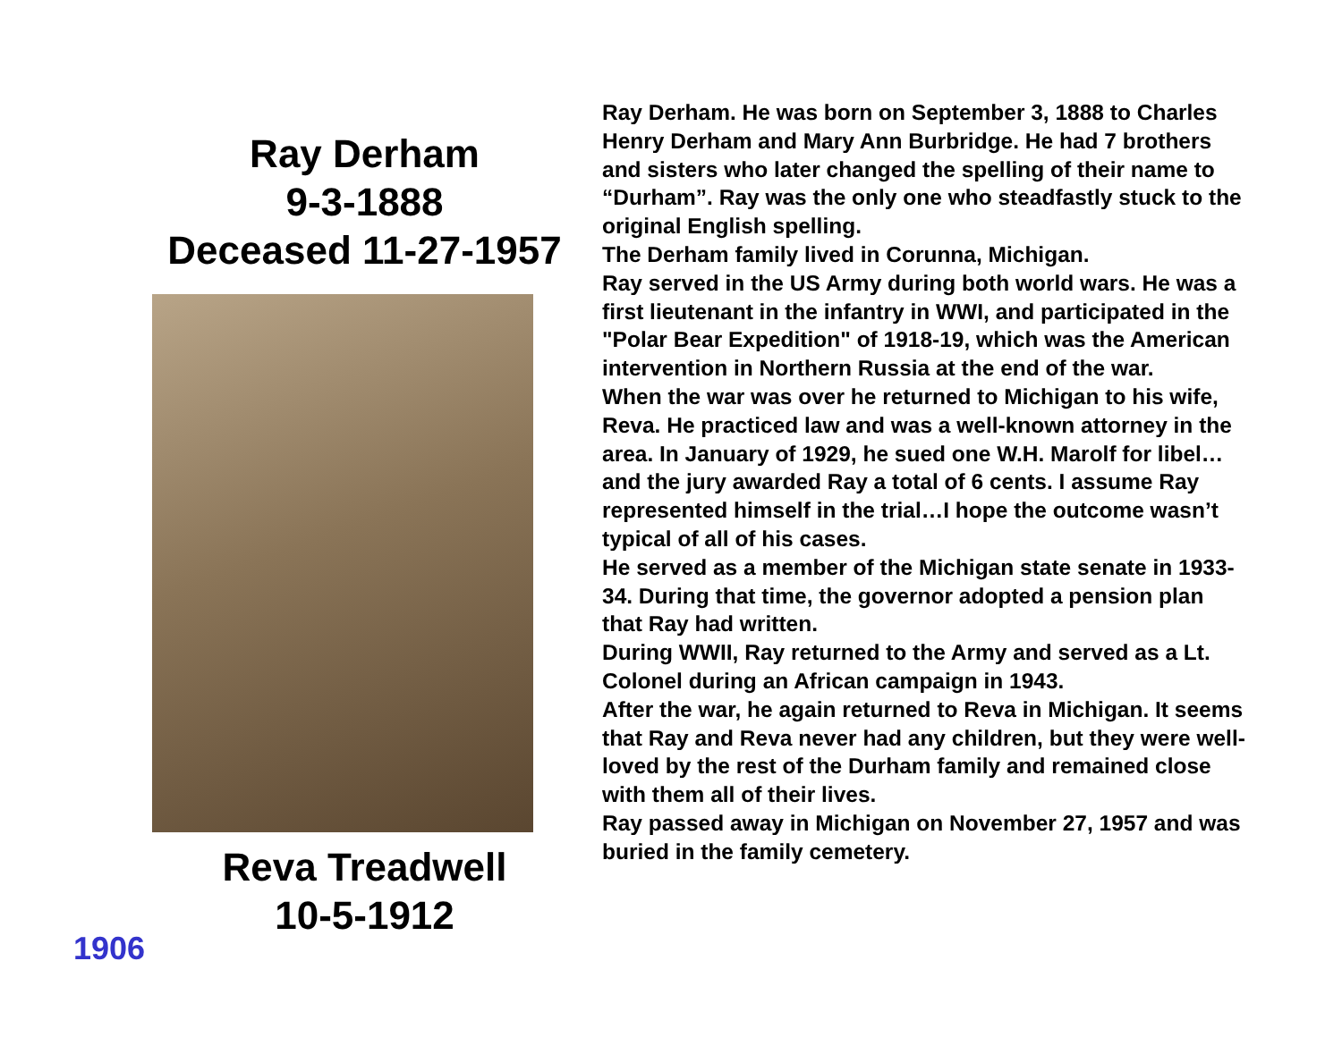Ray Derham
9-3-1888
Deceased 11-27-1957
Reva Treadwell
10-5-1912
Ray Derham. He was born on September 3, 1888 to Charles Henry Derham and Mary Ann Burbridge. He had 7 brothers and sisters who later changed the spelling of their name to “Durham”. Ray was the only one who steadfastly stuck to the original English spelling.
The Derham family lived in Corunna, Michigan.
Ray served in the US Army during both world wars. He was a first lieutenant in the infantry in WWI, and participated in the "Polar Bear Expedition" of 1918-19, which was the American intervention in Northern Russia at the end of the war.
When the war was over he returned to Michigan to his wife, Reva. He practiced law and was a well-known attorney in the area. In January of 1929, he sued one W.H. Marolf for libel…and the jury awarded Ray a total of 6 cents. I assume Ray represented himself in the trial…I hope the outcome wasn’t typical of all of his cases.
He served as a member of the Michigan state senate in 1933-34. During that time, the governor adopted a pension plan that Ray had written.
During WWII, Ray returned to the Army and served as a Lt. Colonel during an African campaign in 1943.
After the war, he again returned to Reva in Michigan. It seems that Ray and Reva never had any children, but they were well-loved by the rest of the Durham family and remained close with them all of their lives.
Ray passed away in Michigan on November 27, 1957 and was buried in the family cemetery.
1906